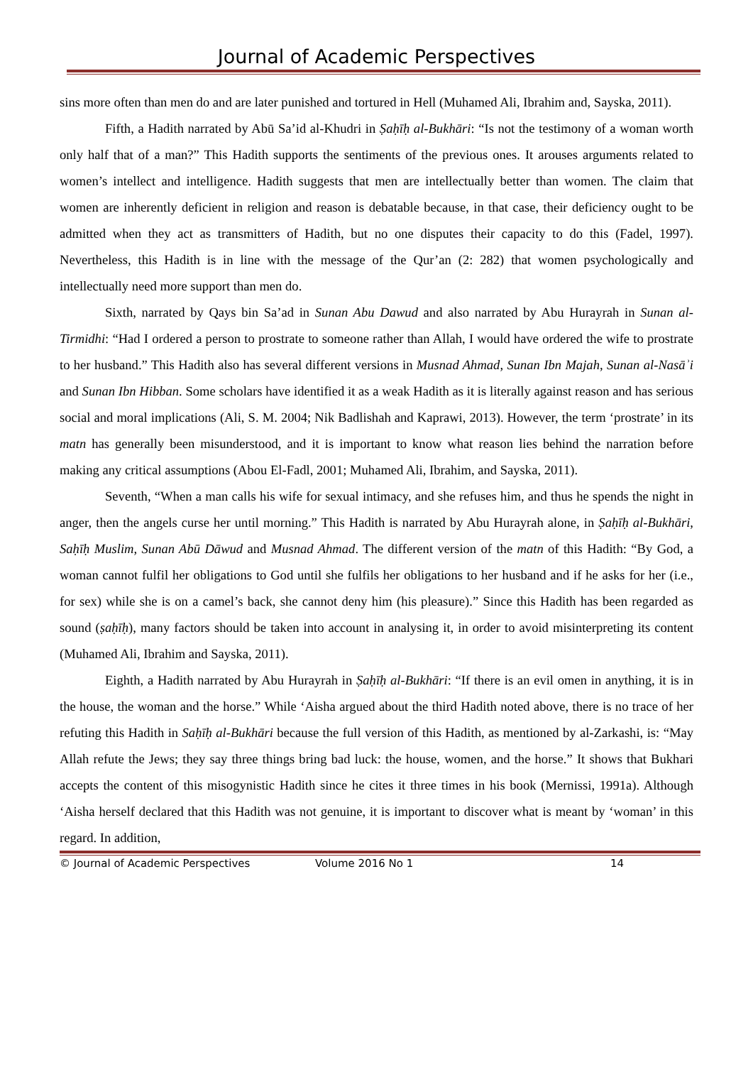Journal of Academic Perspectives
sins more often than men do and are later punished and tortured in Hell (Muhamed Ali, Ibrahim and, Sayska, 2011).
Fifth, a Hadith narrated by Abū Sa’id al-Khudri in Ṣaḥīḥ al-Bukhāri: “Is not the testimony of a woman worth only half that of a man?” This Hadith supports the sentiments of the previous ones. It arouses arguments related to women’s intellect and intelligence. Hadith suggests that men are intellectually better than women. The claim that women are inherently deficient in religion and reason is debatable because, in that case, their deficiency ought to be admitted when they act as transmitters of Hadith, but no one disputes their capacity to do this (Fadel, 1997). Nevertheless, this Hadith is in line with the message of the Qur’an (2: 282) that women psychologically and intellectually need more support than men do.
Sixth, narrated by Qays bin Sa’ad in Sunan Abu Dawud and also narrated by Abu Hurayrah in Sunan al-Tirmidhi: “Had I ordered a person to prostrate to someone rather than Allah, I would have ordered the wife to prostrate to her husband.” This Hadith also has several different versions in Musnad Ahmad, Sunan Ibn Majah, Sunan al-Nasāʾi and Sunan Ibn Hibban. Some scholars have identified it as a weak Hadith as it is literally against reason and has serious social and moral implications (Ali, S. M. 2004; Nik Badlishah and Kaprawi, 2013). However, the term ‘prostrate’ in its matn has generally been misunderstood, and it is important to know what reason lies behind the narration before making any critical assumptions (Abou El-Fadl, 2001; Muhamed Ali, Ibrahim, and Sayska, 2011).
Seventh, “When a man calls his wife for sexual intimacy, and she refuses him, and thus he spends the night in anger, then the angels curse her until morning.” This Hadith is narrated by Abu Hurayrah alone, in Ṣaḥīḥ al-Bukhāri, Saḥīḥ Muslim, Sunan Abū Dāwud and Musnad Ahmad. The different version of the matn of this Hadith: “By God, a woman cannot fulfil her obligations to God until she fulfils her obligations to her husband and if he asks for her (i.e., for sex) while she is on a camel’s back, she cannot deny him (his pleasure).” Since this Hadith has been regarded as sound (ṣaḥīḥ), many factors should be taken into account in analysing it, in order to avoid misinterpreting its content (Muhamed Ali, Ibrahim and Sayska, 2011).
Eighth, a Hadith narrated by Abu Hurayrah in Ṣaḥīḥ al-Bukhāri: “If there is an evil omen in anything, it is in the house, the woman and the horse.” While ‘Aisha argued about the third Hadith noted above, there is no trace of her refuting this Hadith in Saḥīḥ al-Bukhāri because the full version of this Hadith, as mentioned by al-Zarkashi, is: “May Allah refute the Jews; they say three things bring bad luck: the house, women, and the horse.” It shows that Bukhari accepts the content of this misogynistic Hadith since he cites it three times in his book (Mernissi, 1991a). Although ‘Aisha herself declared that this Hadith was not genuine, it is important to discover what is meant by ‘woman’ in this regard. In addition,
© Journal of Academic Perspectives Volume 2016 No 1 14